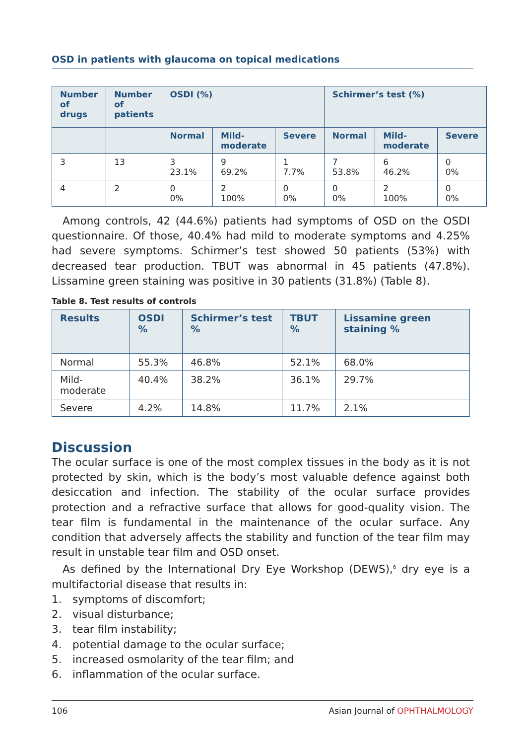OSD in patients with glaucoma on topical medications
| Number of drugs | Number of patients | OSDI (%) | | | Schirmer’s test (%) | | |
| --- | --- | --- | --- | --- | --- | --- | --- |
| | | Normal | Mild-moderate | Severe | Normal | Mild-moderate | Severe |
| 3 | 13 | 3 23.1% | 9 69.2% | 1 7.7% | 7 53.8% | 6 46.2% | 0 0% |
| 4 | 2 | 0 0% | 2 100% | 0 0% | 0 0% | 2 100% | 0 0% |
Among controls, 42 (44.6%) patients had symptoms of OSD on the OSDI questionnaire. Of those, 40.4% had mild to moderate symptoms and 4.25% had severe symptoms. Schirmer’s test showed 50 patients (53%) with decreased tear production. TBUT was abnormal in 45 patients (47.8%). Lissamine green staining was positive in 30 patients (31.8%) (Table 8).
Table 8. Test results of controls
| Results | OSDI % | Schirmer’s test % | TBUT % | Lissamine green staining % |
| --- | --- | --- | --- | --- |
| Normal | 55.3% | 46.8% | 52.1% | 68.0% |
| Mild-moderate | 40.4% | 38.2% | 36.1% | 29.7% |
| Severe | 4.2% | 14.8% | 11.7% | 2.1% |
Discussion
The ocular surface is one of the most complex tissues in the body as it is not protected by skin, which is the body’s most valuable defence against both desiccation and infection. The stability of the ocular surface provides protection and a refractive surface that allows for good-quality vision. The tear film is fundamental in the maintenance of the ocular surface. Any condition that adversely affects the stability and function of the tear film may result in unstable tear film and OSD onset.
As defined by the International Dry Eye Workshop (DEWS),<sup>6</sup> dry eye is a multifactorial disease that results in:
1. symptoms of discomfort;
2. visual disturbance;
3. tear film instability;
4. potential damage to the ocular surface;
5. increased osmolarity of the tear film; and
6. inflammation of the ocular surface.
106 Asian Journal of OPHTHALMOLOGY